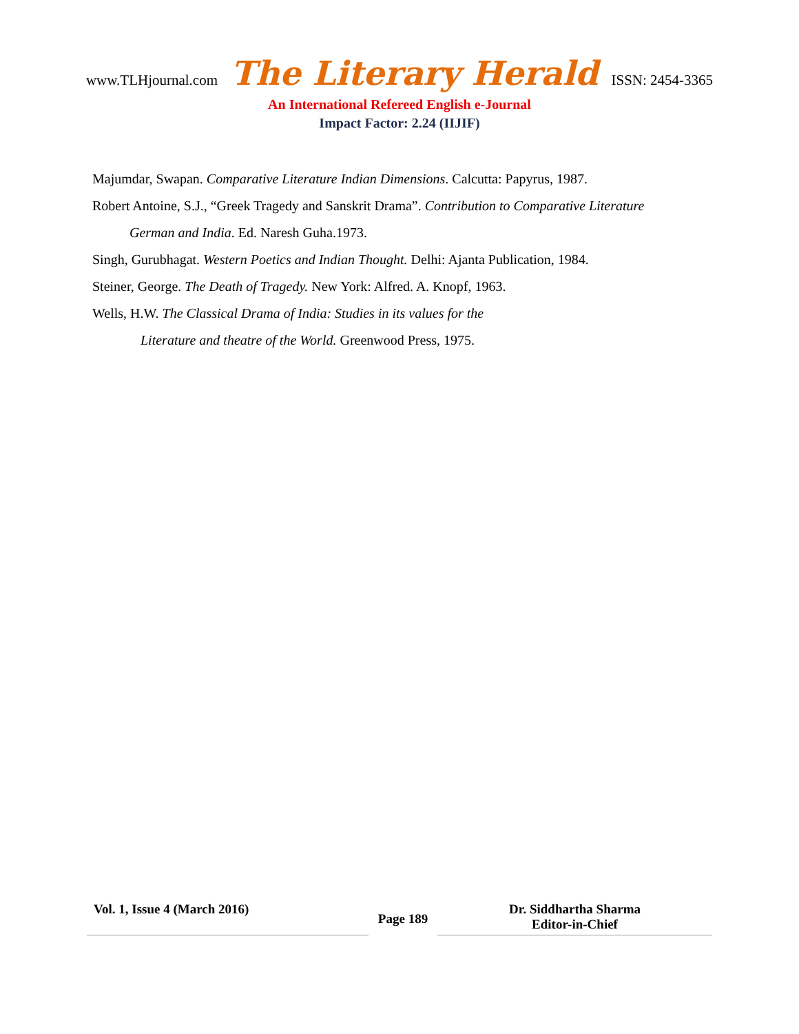www.TLHjournal.com The Literary Herald ISSN: 2454-3365
An International Refereed English e-Journal
Impact Factor: 2.24 (IIJIF)
Majumdar, Swapan. Comparative Literature Indian Dimensions. Calcutta: Papyrus, 1987.
Robert Antoine, S.J., “Greek Tragedy and Sanskrit Drama”. Contribution to Comparative Literature
German and India. Ed. Naresh Guha.1973.
Singh, Gurubhagat. Western Poetics and Indian Thought. Delhi: Ajanta Publication, 1984.
Steiner, George. The Death of Tragedy. New York: Alfred. A. Knopf, 1963.
Wells, H.W. The Classical Drama of India: Studies in its values for the
Literature and theatre of the World. Greenwood Press, 1975.
Vol. 1, Issue 4 (March 2016)
Page 189
Dr. Siddhartha Sharma
Editor-in-Chief